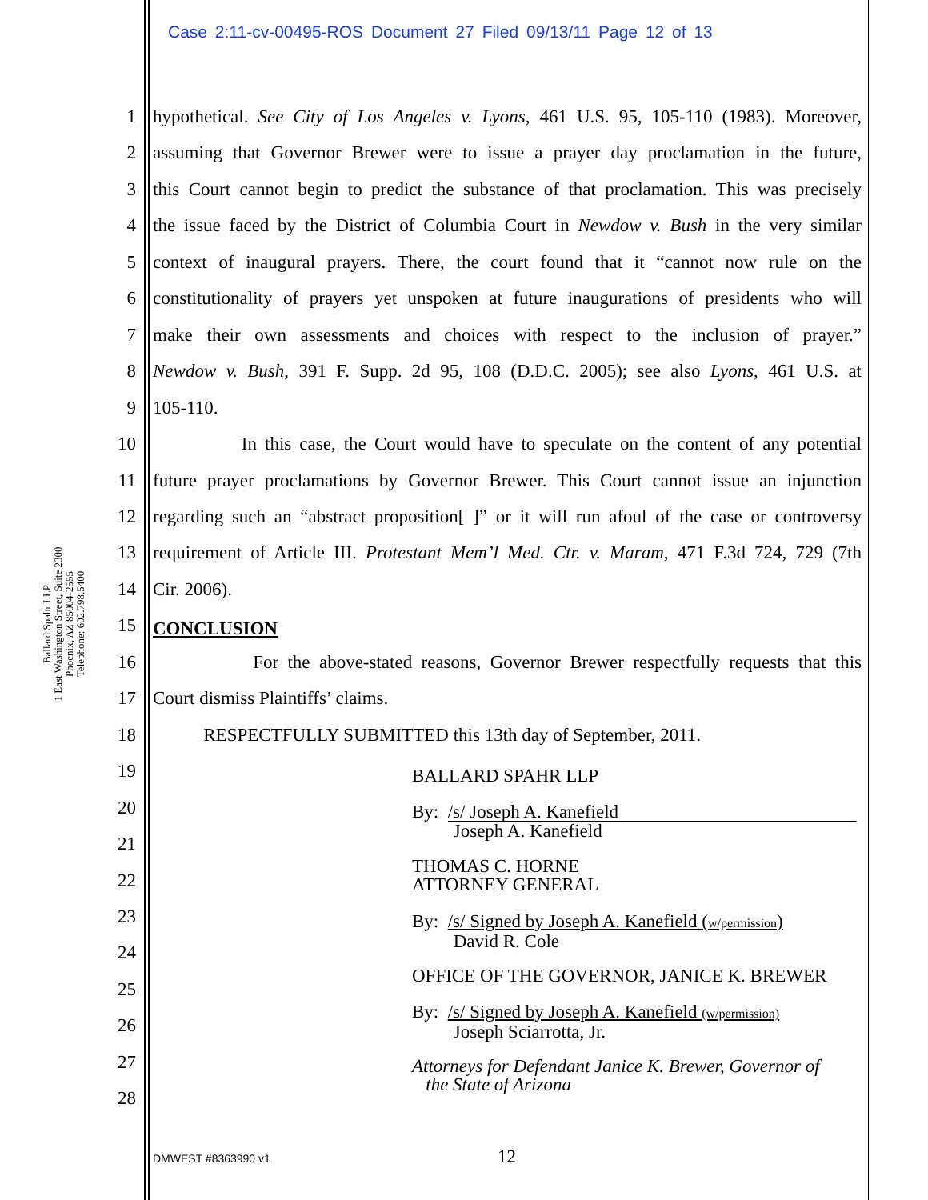Case 2:11-cv-00495-ROS Document 27 Filed 09/13/11 Page 12 of 13
Ballard Spahr LLP
1 East Washington Street, Suite 2300
Phoenix, AZ 85004-2555
Telephone: 602.798.5400
1
hypothetical. See City of Los Angeles v. Lyons, 461 U.S. 95, 105-110 (1983). Moreover,
2
assuming that Governor Brewer were to issue a prayer day proclamation in the future,
3
this Court cannot begin to predict the substance of that proclamation. This was precisely
4
the issue faced by the District of Columbia Court in Newdow v. Bush in the very similar
5
context of inaugural prayers. There, the court found that it “cannot now rule on the
6
constitutionality of prayers yet unspoken at future inaugurations of presidents who will
7
make their own assessments and choices with respect to the inclusion of prayer.”
8
Newdow v. Bush, 391 F. Supp. 2d 95, 108 (D.D.C. 2005); see also Lyons, 461 U.S. at
9 105-110.
10
In this case, the Court would have to speculate on the content of any potential
11
future prayer proclamations by Governor Brewer. This Court cannot issue an injunction
12
regarding such an “abstract proposition[ ]” or it will run afoul of the case or controversy
13
requirement of Article III. Protestant Mem’l Med. Ctr. v. Maram, 471 F.3d 724, 729 (7th
14 Cir. 2006).
15 CONCLUSION
16
For the above-stated reasons, Governor Brewer respectfully requests that this
17 Court dismiss Plaintiffs’ claims.
18 RESPECTFULLY SUBMITTED this 13th day of September, 2011.
19
20
21
22
23
24
25
26
27
28
BALLARD SPAHR LLP
By: /s/ Joseph A. Kanefield
Joseph A. Kanefield
THOMAS C. HORNE
ATTORNEY GENERAL
By: /s/ Signed by Joseph A. Kanefield (w/permission)
David R. Cole
OFFICE OF THE GOVERNOR, JANICE K. BREWER
By: /s/ Signed by Joseph A. Kanefield (w/permission)
Joseph Sciarrotta, Jr.
Attorneys for Defendant Janice K. Brewer, Governor of
the State of Arizona
DMWEST #8363990 v1 12